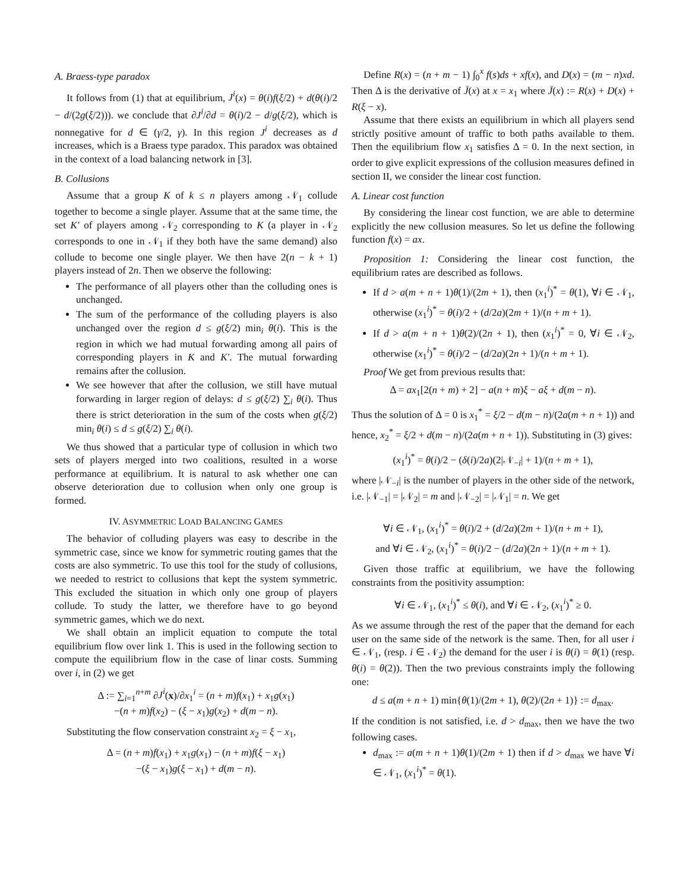A. Braess-type paradox
It follows from (1) that at equilibrium, J<sup>i</sup>(x) = θ(i)f(ξ/2) + d(θ(i)/2 − d/(2g(ξ/2))). we conclude that ∂J<sup>i</sup>/∂d = θ(i)/2 − d/g(ξ/2), which is nonnegative for d ∈ (γ/2, γ). In this region J<sup>i</sup> decreases as d increases, which is a Braess type paradox. This paradox was obtained in the context of a load balancing network in [3].
B. Collusions
Assume that a group K of k ≤ n players among 𝒩<sub>1</sub> collude together to become a single player. Assume that at the same time, the set K′ of players among 𝒩<sub>2</sub> corresponding to K (a player in 𝒩<sub>2</sub> corresponds to one in 𝒩<sub>1</sub> if they both have the same demand) also collude to become one single player. We then have 2(n − k + 1) players instead of 2n. Then we observe the following:
The performance of all players other than the colluding ones is unchanged.
The sum of the performance of the colluding players is also unchanged over the region d ≤ g(ξ/2) min<sub>i</sub> θ(i). This is the region in which we had mutual forwarding among all pairs of corresponding players in K and K′. The mutual forwarding remains after the collusion.
We see however that after the collusion, we still have mutual forwarding in larger region of delays: d ≤ g(ξ/2) ∑<sub>i</sub> θ(i). Thus there is strict deterioration in the sum of the costs when g(ξ/2) min<sub>i</sub> θ(i) ≤ d ≤ g(ξ/2) ∑<sub>i</sub> θ(i).
We thus showed that a particular type of collusion in which two sets of players merged into two coalitions, resulted in a worse performance at equilibrium. It is natural to ask whether one can observe deterioration due to collusion when only one group is formed.
IV. ASYMMETRIC LOAD BALANCING GAMES
The behavior of colluding players was easy to describe in the symmetric case, since we know for symmetric routing games that the costs are also symmetric. To use this tool for the study of collusions, we needed to restrict to collusions that kept the system symmetric. This excluded the situation in which only one group of players collude. To study the latter, we therefore have to go beyond symmetric games, which we do next.
We shall obtain an implicit equation to compute the total equilibrium flow over link 1. This is used in the following section to compute the equilibrium flow in the case of linar costs. Summing over i, in (2) we get
Δ := ∑<sub>i=1</sub><sup>n+m</sup> ∂J<sup>i</sup>(x)/∂x<sub>1</sub><sup>i</sup> = (n + m)f(x<sub>1</sub>) + x<sub>1</sub>g(x<sub>1</sub>)
−(n + m)f(x<sub>2</sub>) − (ξ − x<sub>1</sub>)g(x<sub>2</sub>) + d(m − n).
Substituting the flow conservation constraint x<sub>2</sub> = ξ − x<sub>1</sub>,
Δ = (n + m)f(x<sub>1</sub>) + x<sub>1</sub>g(x<sub>1</sub>) − (n + m)f(ξ − x<sub>1</sub>)
−(ξ − x<sub>1</sub>)g(ξ − x<sub>1</sub>) + d(m − n).
Define R(x) = (n + m − 1) ∫<sub>0</sub><sup>x</sup> f(s)ds + xf(x), and D(x) = (m − n)xd. Then Δ is the derivative of J̄(x) at x = x<sub>1</sub> where J̄(x) := R(x) + D(x) + R(ξ − x).
Assume that there exists an equilibrium in which all players send strictly positive amount of traffic to both paths available to them. Then the equilibrium flow x<sub>1</sub> satisfies Δ = 0. In the next section, in order to give explicit expressions of the collusion measures defined in section II, we consider the linear cost function.
A. Linear cost function
By considering the linear cost function, we are able to determine explicitly the new collusion measures. So let us define the following function f(x) = ax.
Proposition 1: Considering the linear cost function, the equilibrium rates are described as follows.
If d > a(m + n + 1)θ(1)/(2m + 1), then (x<sub>1</sub><sup>i</sup>)<sup>*</sup> = θ(1), ∀i ∈ 𝒩<sub>1</sub>, otherwise (x<sub>1</sub><sup>i</sup>)<sup>*</sup> = θ(i)/2 + (d/2a)(2m + 1)/(n + m + 1).
If d > a(m + n + 1)θ(2)/(2n + 1), then (x<sub>1</sub><sup>i</sup>)<sup>*</sup> = 0, ∀i ∈ 𝒩<sub>2</sub>, otherwise (x<sub>1</sub><sup>i</sup>)<sup>*</sup> = θ(i)/2 − (d/2a)(2n + 1)/(n + m + 1).
Proof We get from previous results that:
Δ = ax<sub>1</sub>[2(n + m) + 2] − a(n + m)ξ − aξ + d(m − n).
Thus the solution of Δ = 0 is x<sub>1</sub><sup>*</sup> = ξ/2 − d(m − n)/(2a(m + n + 1)) and hence, x<sub>2</sub><sup>*</sup> = ξ/2 + d(m − n)/(2a(m + n + 1)). Substituting in (3) gives:
(x<sub>1</sub><sup>i</sup>)<sup>*</sup> = θ(i)/2 − (δ(i)/2a)(2|𝒩<sub>−i</sub>| + 1)/(n + m + 1),
where |𝒩<sub>−i</sub>| is the number of players in the other side of the network, i.e. |𝒩<sub>−1</sub>| = |𝒩<sub>2</sub>| = m and |𝒩<sub>−2</sub>| = |𝒩<sub>1</sub>| = n. We get
∀i ∈ 𝒩<sub>1</sub>, (x<sub>1</sub><sup>i</sup>)<sup>*</sup> = θ(i)/2 + (d/2a)(2m + 1)/(n + m + 1),
and ∀i ∈ 𝒩<sub>2</sub>, (x<sub>1</sub><sup>i</sup>)<sup>*</sup> = θ(i)/2 − (d/2a)(2n + 1)/(n + m + 1).
Given those traffic at equilibrium, we have the following constraints from the positivity assumption:
∀i ∈ 𝒩<sub>1</sub>, (x<sub>1</sub><sup>i</sup>)<sup>*</sup> ≤ θ(i), and ∀i ∈ 𝒩<sub>2</sub>, (x<sub>1</sub><sup>i</sup>)<sup>*</sup> ≥ 0.
As we assume through the rest of the paper that the demand for each user on the same side of the network is the same. Then, for all user i ∈ 𝒩<sub>1</sub>, (resp. i ∈ 𝒩<sub>2</sub>) the demand for the user i is θ(i) = θ(1) (resp. θ(i) = θ(2)). Then the two previous constraints imply the following one:
d ≤ a(m + n + 1) min{θ(1)/(2m + 1), θ(2)/(2n + 1)} := d<sub>max</sub>.
If the condition is not satisfied, i.e. d > d<sub>max</sub>, then we have the two following cases.
d<sub>max</sub> := a(m + n + 1)θ(1)/(2m + 1) then if d > d<sub>max</sub> we have ∀i ∈ 𝒩<sub>1</sub>, (x<sub>1</sub><sup>i</sup>)<sup>*</sup> = θ(1).